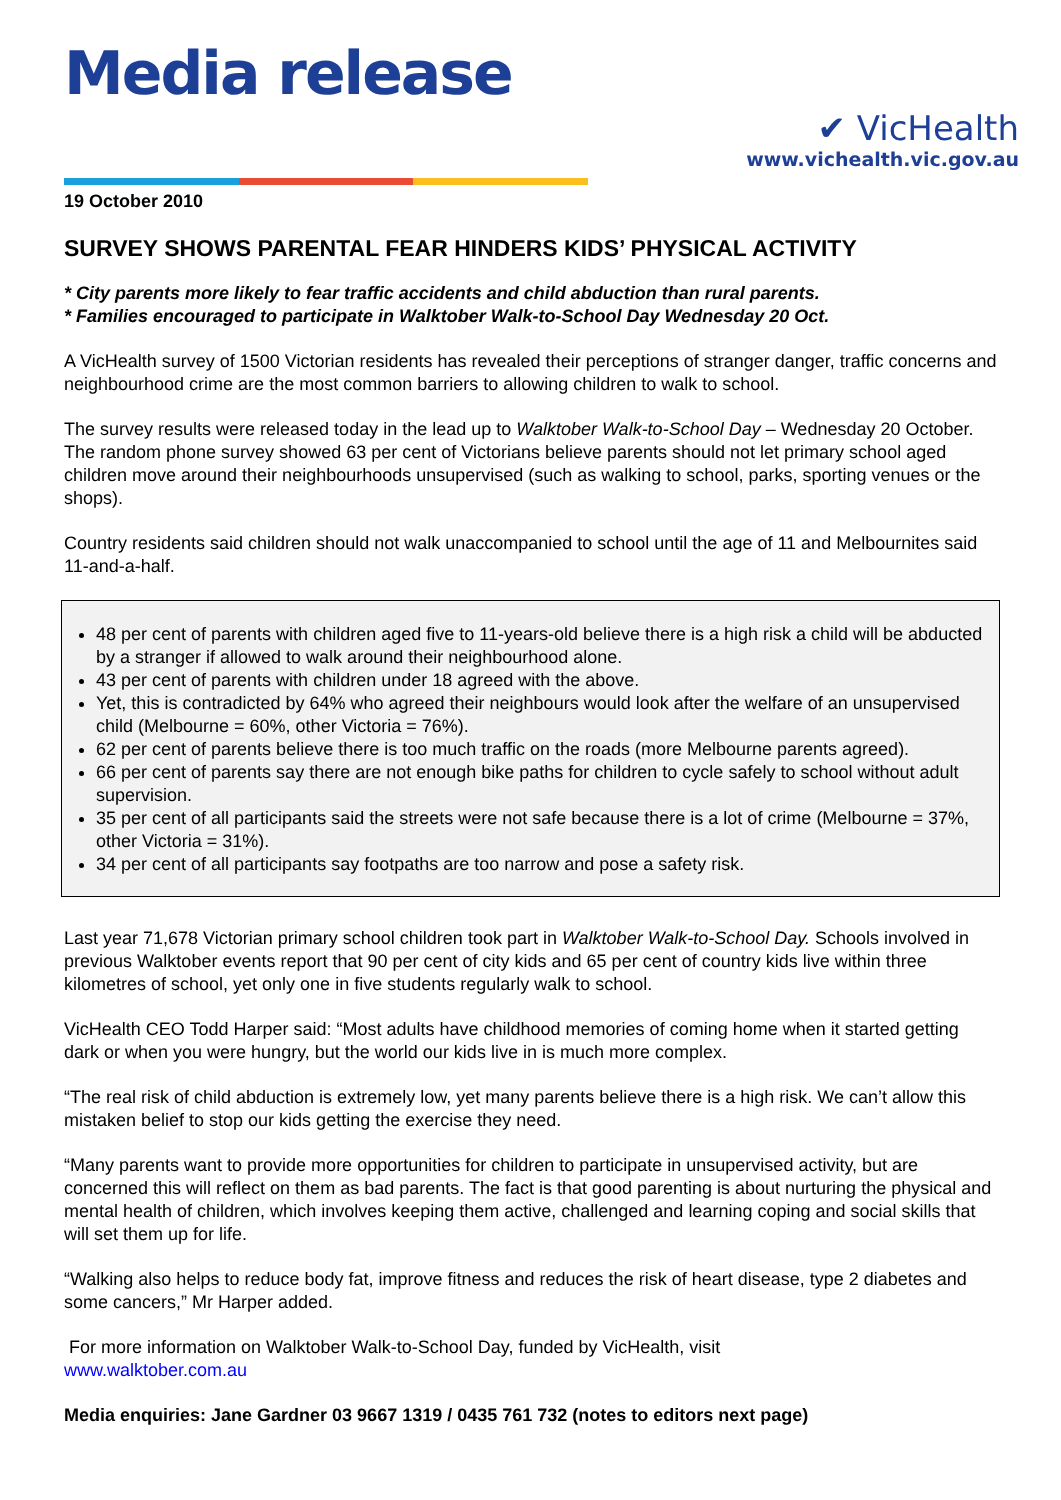Media release
✔ VicHealth
www.vichealth.vic.gov.au
19 October 2010
SURVEY SHOWS PARENTAL FEAR HINDERS KIDS’ PHYSICAL ACTIVITY
* City parents more likely to fear traffic accidents and child abduction than rural parents.
* Families encouraged to participate in Walktober Walk-to-School Day Wednesday 20 Oct.
A VicHealth survey of 1500 Victorian residents has revealed their perceptions of stranger danger, traffic concerns and neighbourhood crime are the most common barriers to allowing children to walk to school.
The survey results were released today in the lead up to Walktober Walk-to-School Day – Wednesday 20 October. The random phone survey showed 63 per cent of Victorians believe parents should not let primary school aged children move around their neighbourhoods unsupervised (such as walking to school, parks, sporting venues or the shops).
Country residents said children should not walk unaccompanied to school until the age of 11 and Melbournites said 11-and-a-half.
48 per cent of parents with children aged five to 11-years-old believe there is a high risk a child will be abducted by a stranger if allowed to walk around their neighbourhood alone.
43 per cent of parents with children under 18 agreed with the above.
Yet, this is contradicted by 64% who agreed their neighbours would look after the welfare of an unsupervised child (Melbourne = 60%, other Victoria = 76%).
62 per cent of parents believe there is too much traffic on the roads (more Melbourne parents agreed).
66 per cent of parents say there are not enough bike paths for children to cycle safely to school without adult supervision.
35 per cent of all participants said the streets were not safe because there is a lot of crime (Melbourne = 37%, other Victoria = 31%).
34 per cent of all participants say footpaths are too narrow and pose a safety risk.
Last year 71,678 Victorian primary school children took part in Walktober Walk-to-School Day. Schools involved in previous Walktober events report that 90 per cent of city kids and 65 per cent of country kids live within three kilometres of school, yet only one in five students regularly walk to school.
VicHealth CEO Todd Harper said: “Most adults have childhood memories of coming home when it started getting dark or when you were hungry, but the world our kids live in is much more complex.
“The real risk of child abduction is extremely low, yet many parents believe there is a high risk. We can’t allow this mistaken belief to stop our kids getting the exercise they need.
“Many parents want to provide more opportunities for children to participate in unsupervised activity, but are concerned this will reflect on them as bad parents. The fact is that good parenting is about nurturing the physical and mental health of children, which involves keeping them active, challenged and learning coping and social skills that will set them up for life.
“Walking also helps to reduce body fat, improve fitness and reduces the risk of heart disease, type 2 diabetes and some cancers,” Mr Harper added.
For more information on Walktober Walk-to-School Day, funded by VicHealth, visit
www.walktober.com.au
Media enquiries: Jane Gardner 03 9667 1319 / 0435 761 732 (notes to editors next page)